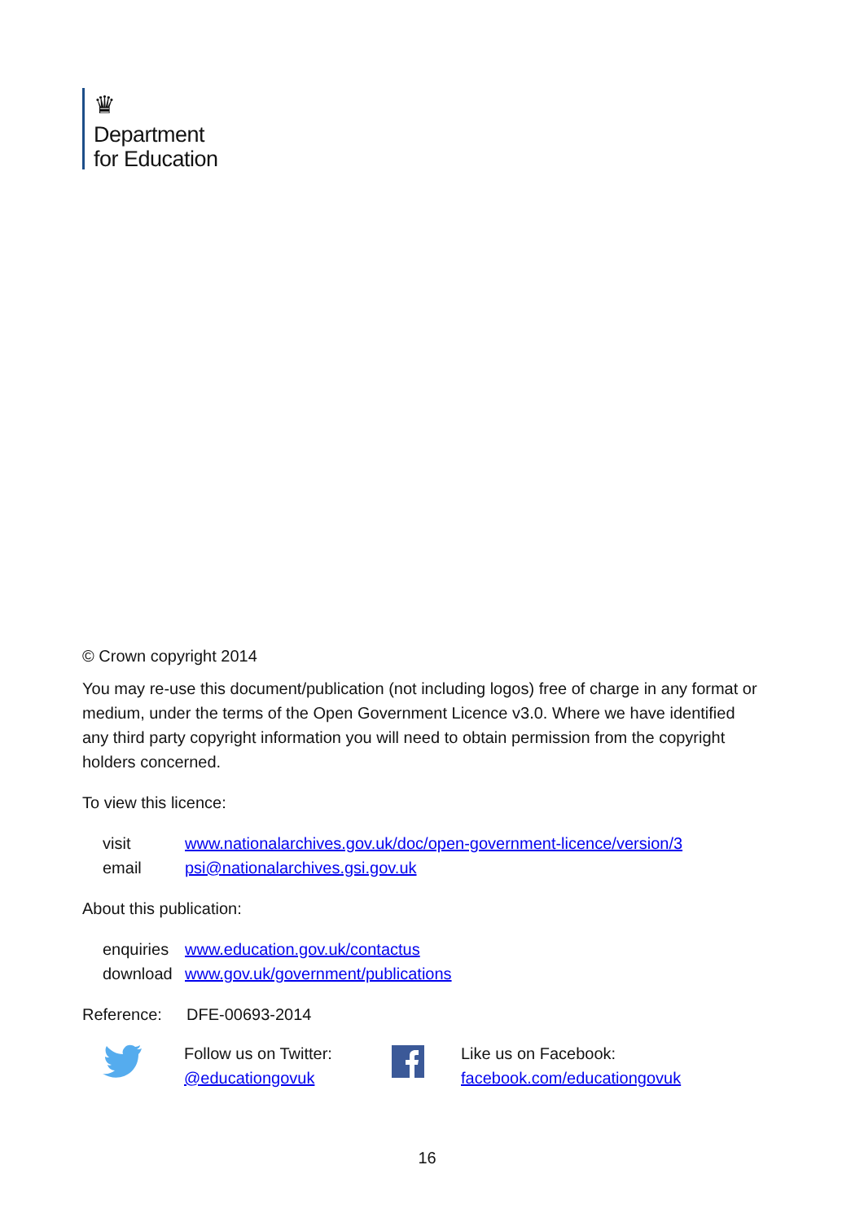♛
Department
for Education
© Crown copyright 2014
You may re-use this document/publication (not including logos) free of charge in any format or medium, under the terms of the Open Government Licence v3.0. Where we have identified any third party copyright information you will need to obtain permission from the copyright holders concerned.
To view this licence:
visit www.nationalarchives.gov.uk/doc/open-government-licence/version/3
email psi@nationalarchives.gsi.gov.uk
About this publication:
enquiries www.education.gov.uk/contactus
download www.gov.uk/government/publications
Reference: DFE-00693-2014
Follow us on Twitter:
@educationgovuk
Like us on Facebook:
facebook.com/educationgovuk
16